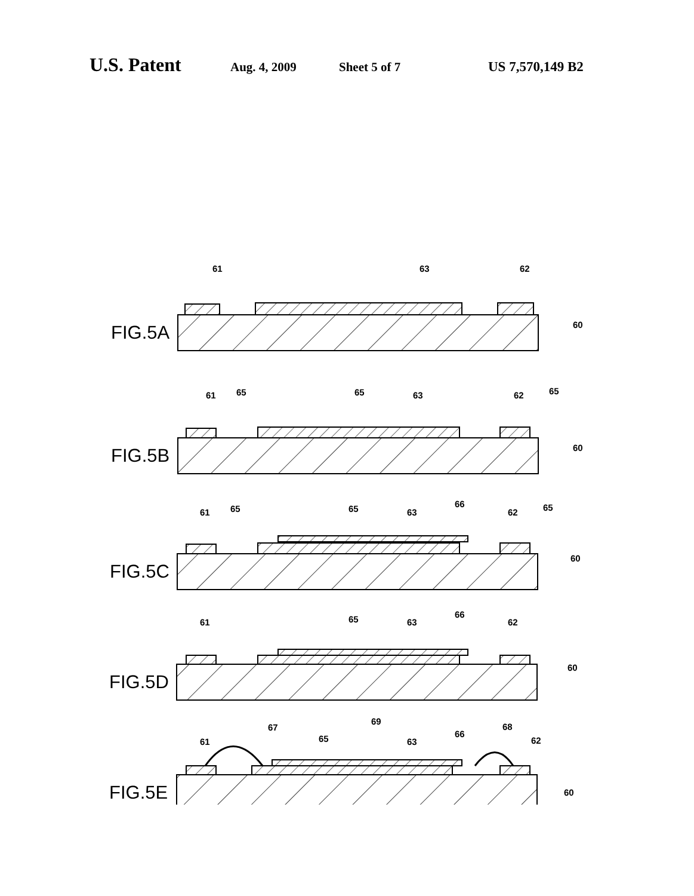U.S. Patent Aug. 4, 2009 Sheet 5 of 7 US 7,570,149 B2
FIG.5A
FIG.5B
FIG.5C
FIG.5D
FIG.5E
61
63
62
60
61
65
65
63
62
65
60
61
65
65
63
66
62
65
60
61
65
63
66
62
60
61
67
69
65
63
66
68
62
60